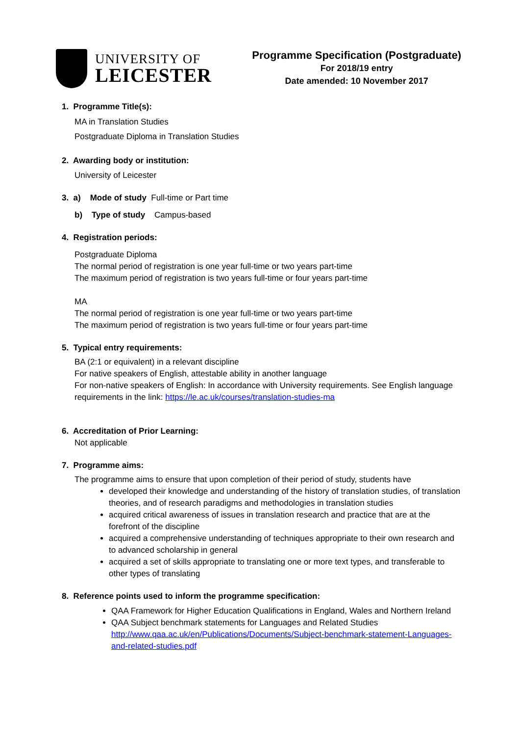UNIVERSITY OF
LEICESTER
Programme Specification (Postgraduate)
For 2018/19 entry
Date amended: 10 November 2017
1. Programme Title(s):
MA in Translation Studies
Postgraduate Diploma in Translation Studies
2. Awarding body or institution:
University of Leicester
3. a) Mode of study Full-time or Part time
b) Type of study Campus-based
4. Registration periods:
Postgraduate Diploma
The normal period of registration is one year full-time or two years part-time
The maximum period of registration is two years full-time or four years part-time
MA
The normal period of registration is one year full-time or two years part-time
The maximum period of registration is two years full-time or four years part-time
5. Typical entry requirements:
BA (2:1 or equivalent) in a relevant discipline
For native speakers of English, attestable ability in another language
For non-native speakers of English: In accordance with University requirements. See English language requirements in the link: https://le.ac.uk/courses/translation-studies-ma
6. Accreditation of Prior Learning:
Not applicable
7. Programme aims:
The programme aims to ensure that upon completion of their period of study, students have
developed their knowledge and understanding of the history of translation studies, of translation theories, and of research paradigms and methodologies in translation studies
acquired critical awareness of issues in translation research and practice that are at the forefront of the discipline
acquired a comprehensive understanding of techniques appropriate to their own research and to advanced scholarship in general
acquired a set of skills appropriate to translating one or more text types, and transferable to other types of translating
8. Reference points used to inform the programme specification:
QAA Framework for Higher Education Qualifications in England, Wales and Northern Ireland
QAA Subject benchmark statements for Languages and Related Studies http://www.qaa.ac.uk/en/Publications/Documents/Subject-benchmark-statement-Languages-and-related-studies.pdf